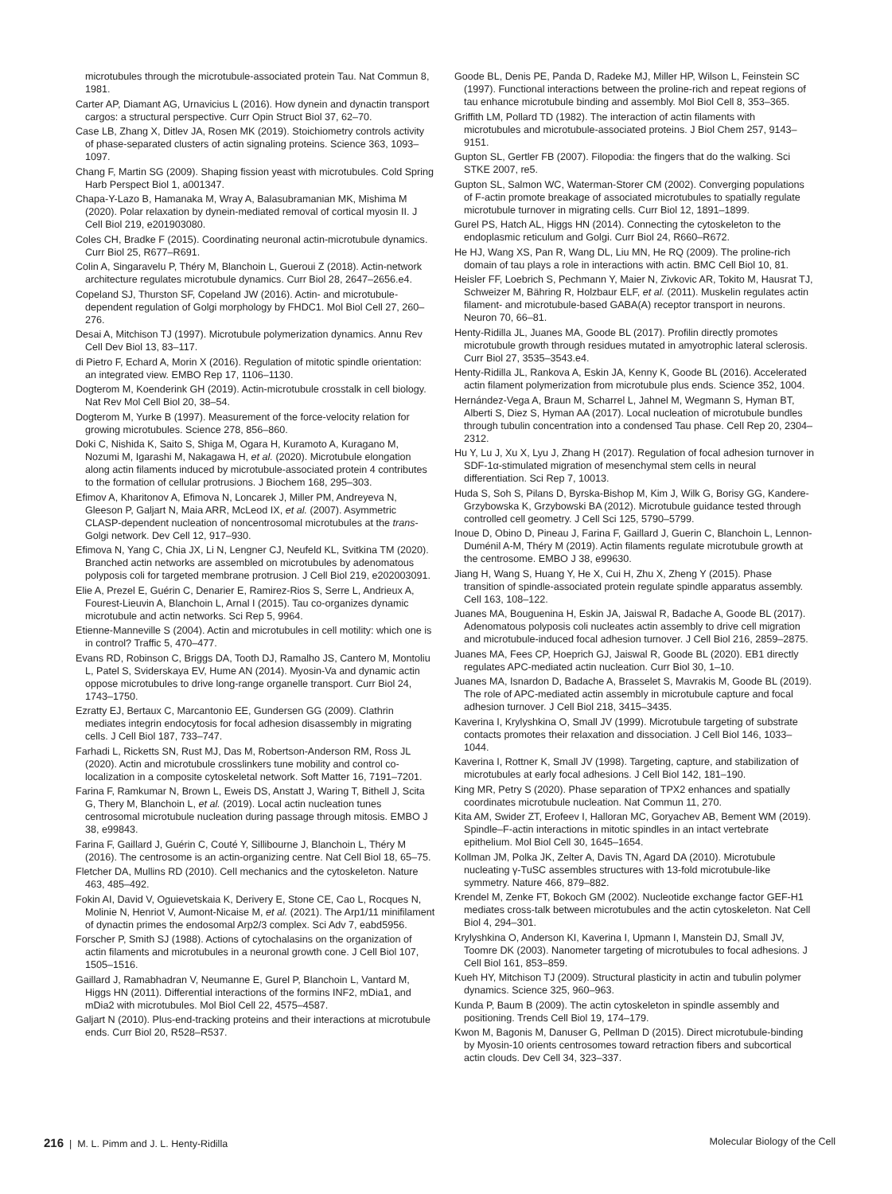microtubules through the microtubule-associated protein Tau. Nat Commun 8, 1981.
Carter AP, Diamant AG, Urnavicius L (2016). How dynein and dynactin transport cargos: a structural perspective. Curr Opin Struct Biol 37, 62–70.
Case LB, Zhang X, Ditlev JA, Rosen MK (2019). Stoichiometry controls activity of phase-separated clusters of actin signaling proteins. Science 363, 1093–1097.
Chang F, Martin SG (2009). Shaping fission yeast with microtubules. Cold Spring Harb Perspect Biol 1, a001347.
Chapa-Y-Lazo B, Hamanaka M, Wray A, Balasubramanian MK, Mishima M (2020). Polar relaxation by dynein-mediated removal of cortical myosin II. J Cell Biol 219, e201903080.
Coles CH, Bradke F (2015). Coordinating neuronal actin-microtubule dynamics. Curr Biol 25, R677–R691.
Colin A, Singaravelu P, Théry M, Blanchoin L, Gueroui Z (2018). Actin-network architecture regulates microtubule dynamics. Curr Biol 28, 2647–2656.e4.
Copeland SJ, Thurston SF, Copeland JW (2016). Actin- and microtubule-dependent regulation of Golgi morphology by FHDC1. Mol Biol Cell 27, 260–276.
Desai A, Mitchison TJ (1997). Microtubule polymerization dynamics. Annu Rev Cell Dev Biol 13, 83–117.
di Pietro F, Echard A, Morin X (2016). Regulation of mitotic spindle orientation: an integrated view. EMBO Rep 17, 1106–1130.
Dogterom M, Koenderink GH (2019). Actin-microtubule crosstalk in cell biology. Nat Rev Mol Cell Biol 20, 38–54.
Dogterom M, Yurke B (1997). Measurement of the force-velocity relation for growing microtubules. Science 278, 856–860.
Doki C, Nishida K, Saito S, Shiga M, Ogara H, Kuramoto A, Kuragano M, Nozumi M, Igarashi M, Nakagawa H, et al. (2020). Microtubule elongation along actin filaments induced by microtubule-associated protein 4 contributes to the formation of cellular protrusions. J Biochem 168, 295–303.
Efimov A, Kharitonov A, Efimova N, Loncarek J, Miller PM, Andreyeva N, Gleeson P, Galjart N, Maia ARR, McLeod IX, et al. (2007). Asymmetric CLASP-dependent nucleation of noncentrosomal microtubules at the trans-Golgi network. Dev Cell 12, 917–930.
Efimova N, Yang C, Chia JX, Li N, Lengner CJ, Neufeld KL, Svitkina TM (2020). Branched actin networks are assembled on microtubules by adenomatous polyposis coli for targeted membrane protrusion. J Cell Biol 219, e202003091.
Elie A, Prezel E, Guérin C, Denarier E, Ramirez-Rios S, Serre L, Andrieux A, Fourest-Lieuvin A, Blanchoin L, Arnal I (2015). Tau co-organizes dynamic microtubule and actin networks. Sci Rep 5, 9964.
Etienne-Manneville S (2004). Actin and microtubules in cell motility: which one is in control? Traffic 5, 470–477.
Evans RD, Robinson C, Briggs DA, Tooth DJ, Ramalho JS, Cantero M, Montoliu L, Patel S, Sviderskaya EV, Hume AN (2014). Myosin-Va and dynamic actin oppose microtubules to drive long-range organelle transport. Curr Biol 24, 1743–1750.
Ezratty EJ, Bertaux C, Marcantonio EE, Gundersen GG (2009). Clathrin mediates integrin endocytosis for focal adhesion disassembly in migrating cells. J Cell Biol 187, 733–747.
Farhadi L, Ricketts SN, Rust MJ, Das M, Robertson-Anderson RM, Ross JL (2020). Actin and microtubule crosslinkers tune mobility and control co-localization in a composite cytoskeletal network. Soft Matter 16, 7191–7201.
Farina F, Ramkumar N, Brown L, Eweis DS, Anstatt J, Waring T, Bithell J, Scita G, Thery M, Blanchoin L, et al. (2019). Local actin nucleation tunes centrosomal microtubule nucleation during passage through mitosis. EMBO J 38, e99843.
Farina F, Gaillard J, Guérin C, Couté Y, Sillibourne J, Blanchoin L, Théry M (2016). The centrosome is an actin-organizing centre. Nat Cell Biol 18, 65–75.
Fletcher DA, Mullins RD (2010). Cell mechanics and the cytoskeleton. Nature 463, 485–492.
Fokin AI, David V, Oguievetskaia K, Derivery E, Stone CE, Cao L, Rocques N, Molinie N, Henriot V, Aumont-Nicaise M, et al. (2021). The Arp1/11 minifilament of dynactin primes the endosomal Arp2/3 complex. Sci Adv 7, eabd5956.
Forscher P, Smith SJ (1988). Actions of cytochalasins on the organization of actin filaments and microtubules in a neuronal growth cone. J Cell Biol 107, 1505–1516.
Gaillard J, Ramabhadran V, Neumanne E, Gurel P, Blanchoin L, Vantard M, Higgs HN (2011). Differential interactions of the formins INF2, mDia1, and mDia2 with microtubules. Mol Biol Cell 22, 4575–4587.
Galjart N (2010). Plus-end-tracking proteins and their interactions at microtubule ends. Curr Biol 20, R528–R537.
Goode BL, Denis PE, Panda D, Radeke MJ, Miller HP, Wilson L, Feinstein SC (1997). Functional interactions between the proline-rich and repeat regions of tau enhance microtubule binding and assembly. Mol Biol Cell 8, 353–365.
Griffith LM, Pollard TD (1982). The interaction of actin filaments with microtubules and microtubule-associated proteins. J Biol Chem 257, 9143–9151.
Gupton SL, Gertler FB (2007). Filopodia: the fingers that do the walking. Sci STKE 2007, re5.
Gupton SL, Salmon WC, Waterman-Storer CM (2002). Converging populations of F-actin promote breakage of associated microtubules to spatially regulate microtubule turnover in migrating cells. Curr Biol 12, 1891–1899.
Gurel PS, Hatch AL, Higgs HN (2014). Connecting the cytoskeleton to the endoplasmic reticulum and Golgi. Curr Biol 24, R660–R672.
He HJ, Wang XS, Pan R, Wang DL, Liu MN, He RQ (2009). The proline-rich domain of tau plays a role in interactions with actin. BMC Cell Biol 10, 81.
Heisler FF, Loebrich S, Pechmann Y, Maier N, Zivkovic AR, Tokito M, Hausrat TJ, Schweizer M, Bähring R, Holzbaur ELF, et al. (2011). Muskelin regulates actin filament- and microtubule-based GABA(A) receptor transport in neurons. Neuron 70, 66–81.
Henty-Ridilla JL, Juanes MA, Goode BL (2017). Profilin directly promotes microtubule growth through residues mutated in amyotrophic lateral sclerosis. Curr Biol 27, 3535–3543.e4.
Henty-Ridilla JL, Rankova A, Eskin JA, Kenny K, Goode BL (2016). Accelerated actin filament polymerization from microtubule plus ends. Science 352, 1004.
Hernández-Vega A, Braun M, Scharrel L, Jahnel M, Wegmann S, Hyman BT, Alberti S, Diez S, Hyman AA (2017). Local nucleation of microtubule bundles through tubulin concentration into a condensed Tau phase. Cell Rep 20, 2304–2312.
Hu Y, Lu J, Xu X, Lyu J, Zhang H (2017). Regulation of focal adhesion turnover in SDF-1α-stimulated migration of mesenchymal stem cells in neural differentiation. Sci Rep 7, 10013.
Huda S, Soh S, Pilans D, Byrska-Bishop M, Kim J, Wilk G, Borisy GG, Kandere-Grzybowska K, Grzybowski BA (2012). Microtubule guidance tested through controlled cell geometry. J Cell Sci 125, 5790–5799.
Inoue D, Obino D, Pineau J, Farina F, Gaillard J, Guerin C, Blanchoin L, Lennon-Duménil A-M, Théry M (2019). Actin filaments regulate microtubule growth at the centrosome. EMBO J 38, e99630.
Jiang H, Wang S, Huang Y, He X, Cui H, Zhu X, Zheng Y (2015). Phase transition of spindle-associated protein regulate spindle apparatus assembly. Cell 163, 108–122.
Juanes MA, Bouguenina H, Eskin JA, Jaiswal R, Badache A, Goode BL (2017). Adenomatous polyposis coli nucleates actin assembly to drive cell migration and microtubule-induced focal adhesion turnover. J Cell Biol 216, 2859–2875.
Juanes MA, Fees CP, Hoeprich GJ, Jaiswal R, Goode BL (2020). EB1 directly regulates APC-mediated actin nucleation. Curr Biol 30, 1–10.
Juanes MA, Isnardon D, Badache A, Brasselet S, Mavrakis M, Goode BL (2019). The role of APC-mediated actin assembly in microtubule capture and focal adhesion turnover. J Cell Biol 218, 3415–3435.
Kaverina I, Krylyshkina O, Small JV (1999). Microtubule targeting of substrate contacts promotes their relaxation and dissociation. J Cell Biol 146, 1033–1044.
Kaverina I, Rottner K, Small JV (1998). Targeting, capture, and stabilization of microtubules at early focal adhesions. J Cell Biol 142, 181–190.
King MR, Petry S (2020). Phase separation of TPX2 enhances and spatially coordinates microtubule nucleation. Nat Commun 11, 270.
Kita AM, Swider ZT, Erofeev I, Halloran MC, Goryachev AB, Bement WM (2019). Spindle–F-actin interactions in mitotic spindles in an intact vertebrate epithelium. Mol Biol Cell 30, 1645–1654.
Kollman JM, Polka JK, Zelter A, Davis TN, Agard DA (2010). Microtubule nucleating γ-TuSC assembles structures with 13-fold microtubule-like symmetry. Nature 466, 879–882.
Krendel M, Zenke FT, Bokoch GM (2002). Nucleotide exchange factor GEF-H1 mediates cross-talk between microtubules and the actin cytoskeleton. Nat Cell Biol 4, 294–301.
Krylyshkina O, Anderson KI, Kaverina I, Upmann I, Manstein DJ, Small JV, Toomre DK (2003). Nanometer targeting of microtubules to focal adhesions. J Cell Biol 161, 853–859.
Kueh HY, Mitchison TJ (2009). Structural plasticity in actin and tubulin polymer dynamics. Science 325, 960–963.
Kunda P, Baum B (2009). The actin cytoskeleton in spindle assembly and positioning. Trends Cell Biol 19, 174–179.
Kwon M, Bagonis M, Danuser G, Pellman D (2015). Direct microtubule-binding by Myosin-10 orients centrosomes toward retraction fibers and subcortical actin clouds. Dev Cell 34, 323–337.
216 | M. L. Pimm and J. L. Henty-Ridilla Molecular Biology of the Cell